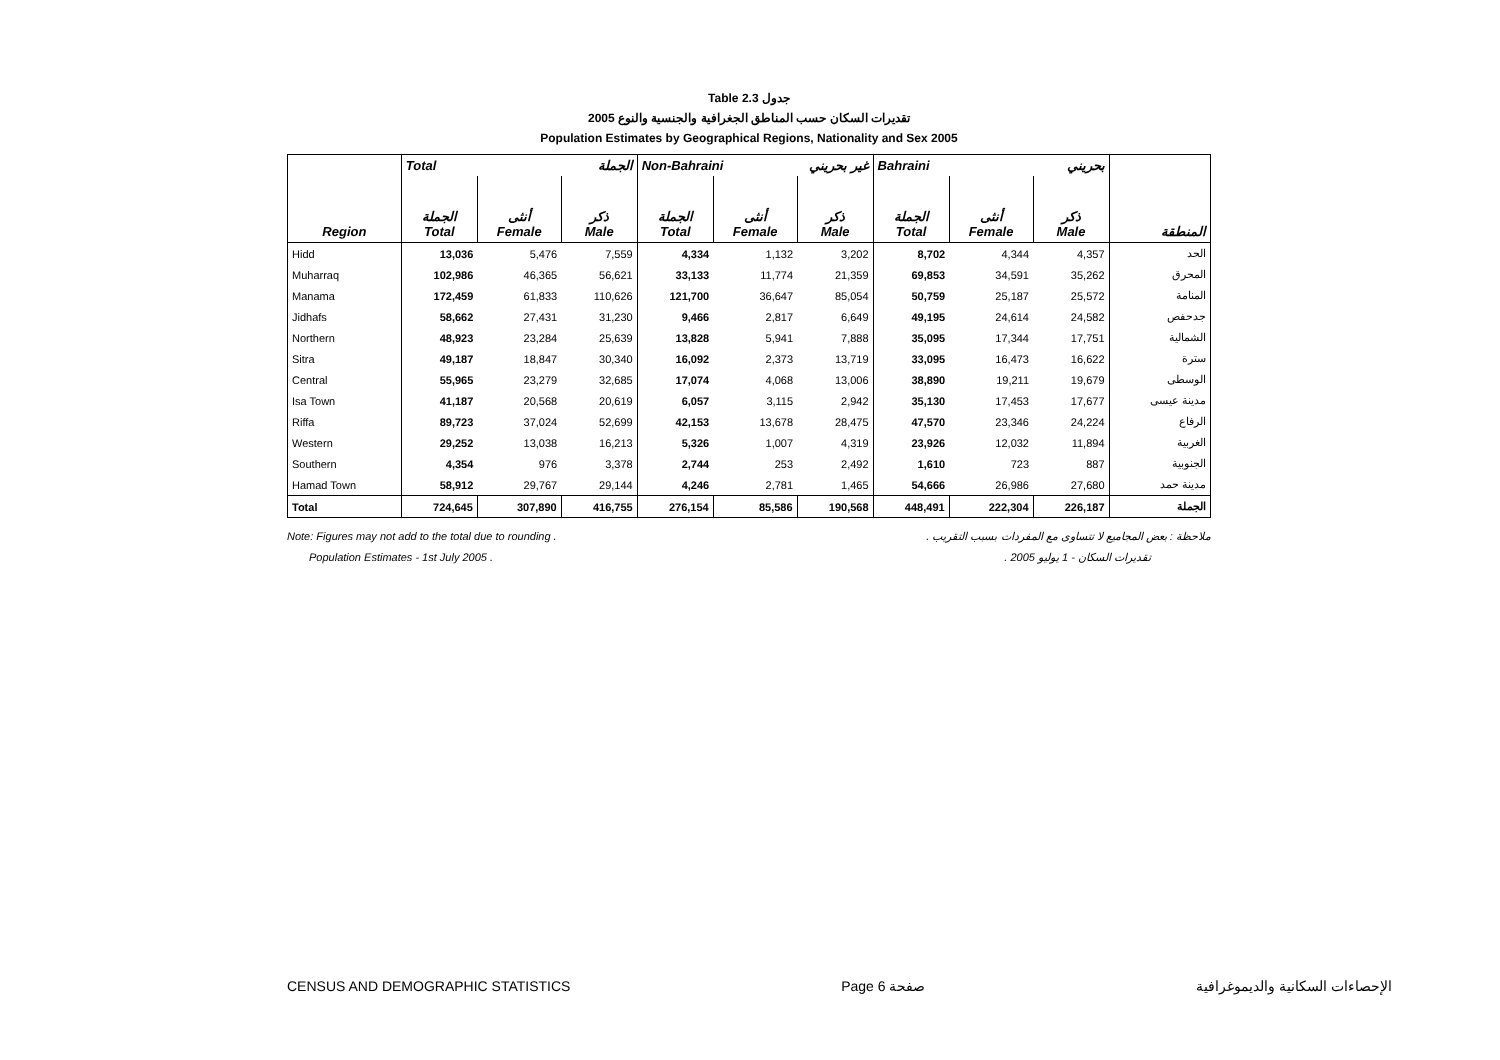Table 2.3 جدول
تقديرات السكان حسب المناطق الجغرافية والجنسية والنوع 2005
Population Estimates by Geographical Regions, Nationality and Sex 2005
| | Total الجملة | | | Non-Bahraini غير بحريني | | | Bahraini بحريني | | | |
| Region | الجملة Total | أنثى Female | ذكر Male | الجملة Total | أنثى Female | ذكر Male | الجملة Total | أنثى Female | ذكر Male | المنطقة |
| Hidd | 13,036 | 5,476 | 7,559 | 4,334 | 1,132 | 3,202 | 8,702 | 4,344 | 4,357 | الحد |
| Muharraq | 102,986 | 46,365 | 56,621 | 33,133 | 11,774 | 21,359 | 69,853 | 34,591 | 35,262 | المحرق |
| Manama | 172,459 | 61,833 | 110,626 | 121,700 | 36,647 | 85,054 | 50,759 | 25,187 | 25,572 | المنامة |
| Jidhafs | 58,662 | 27,431 | 31,230 | 9,466 | 2,817 | 6,649 | 49,195 | 24,614 | 24,582 | جدحفص |
| Northern | 48,923 | 23,284 | 25,639 | 13,828 | 5,941 | 7,888 | 35,095 | 17,344 | 17,751 | الشمالية |
| Sitra | 49,187 | 18,847 | 30,340 | 16,092 | 2,373 | 13,719 | 33,095 | 16,473 | 16,622 | سترة |
| Central | 55,965 | 23,279 | 32,685 | 17,074 | 4,068 | 13,006 | 38,890 | 19,211 | 19,679 | الوسطى |
| Isa Town | 41,187 | 20,568 | 20,619 | 6,057 | 3,115 | 2,942 | 35,130 | 17,453 | 17,677 | مدينة عيسى |
| Riffa | 89,723 | 37,024 | 52,699 | 42,153 | 13,678 | 28,475 | 47,570 | 23,346 | 24,224 | الرفاع |
| Western | 29,252 | 13,038 | 16,213 | 5,326 | 1,007 | 4,319 | 23,926 | 12,032 | 11,894 | الغربية |
| Southern | 4,354 | 976 | 3,378 | 2,744 | 253 | 2,492 | 1,610 | 723 | 887 | الجنوبية |
| Hamad Town | 58,912 | 29,767 | 29,144 | 4,246 | 2,781 | 1,465 | 54,666 | 26,986 | 27,680 | مدينة حمد |
| Total | 724,645 | 307,890 | 416,755 | 276,154 | 85,586 | 190,568 | 448,491 | 222,304 | 226,187 | الجملة |
Note: Figures may not add to the total due to rounding . ملاحظة : بعض المجاميع لا تتساوى مع المفردات بسبب التقريب .
Population Estimates - 1st July 2005 . تقديرات السكان - 1 يوليو 2005 .
CENSUS AND DEMOGRAPHIC STATISTICS Page 6 صفحة الإحصاءات السكانية والديموغرافية